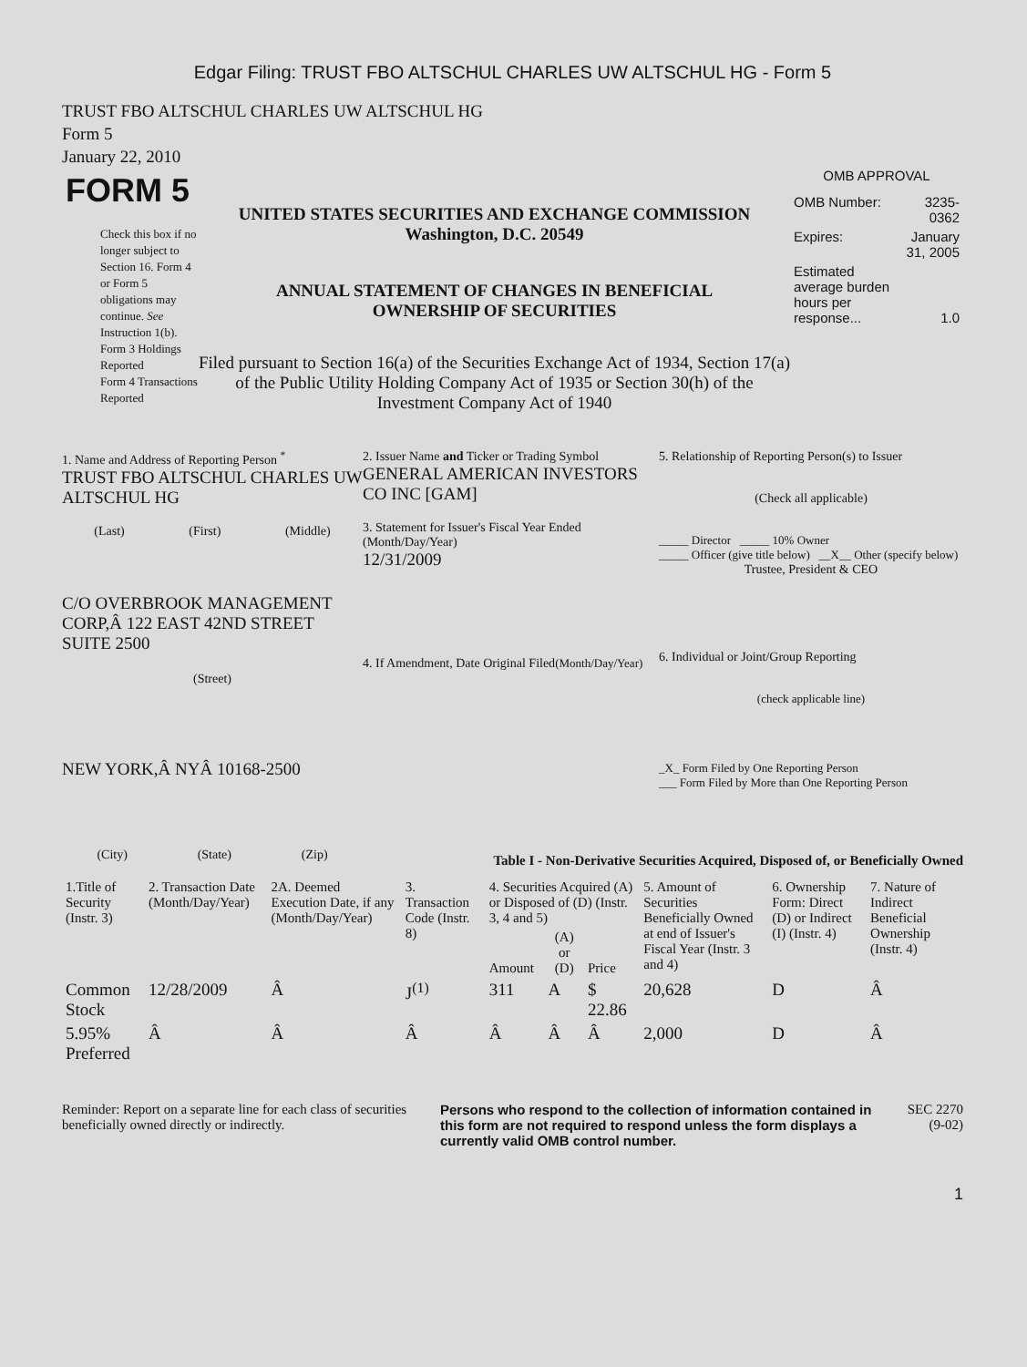Edgar Filing: TRUST FBO ALTSCHUL CHARLES UW ALTSCHUL HG - Form 5
TRUST FBO ALTSCHUL CHARLES UW ALTSCHUL HG
Form 5
January 22, 2010
FORM 5
Check this box if no longer subject to Section 16. Form 4 or Form 5 obligations may continue. See Instruction 1(b).
Form 3 Holdings Reported
Form 4 Transactions Reported
UNITED STATES SECURITIES AND EXCHANGE COMMISSION
Washington, D.C. 20549
ANNUAL STATEMENT OF CHANGES IN BENEFICIAL
OWNERSHIP OF SECURITIES
Filed pursuant to Section 16(a) of the Securities Exchange Act of 1934, Section 17(a) of the Public Utility Holding Company Act of 1935 or Section 30(h) of the Investment Company Act of 1940
OMB APPROVAL
| OMB Number: | 3235-0362 |
| Expires: | January 31, 2005 |
| Estimated average burden hours per response... | 1.0 |
1. Name and Address of Reporting Person <sup>*</sup>
TRUST FBO ALTSCHUL CHARLES UW ALTSCHUL HG
(Last) (First) (Middle)
C/O OVERBROOK MANAGEMENT CORP,Â 122 EAST 42ND STREET SUITE 2500
(Street)
NEW YORK,Â NYÂ 10168-2500
(City) (State) (Zip)
2. Issuer Name and Ticker or Trading Symbol
GENERAL AMERICAN INVESTORS CO INC [GAM]
3. Statement for Issuer's Fiscal Year Ended (Month/Day/Year)
12/31/2009
4. If Amendment, Date Original Filed(Month/Day/Year)
5. Relationship of Reporting Person(s) to Issuer
(Check all applicable)
_____ Director _____ 10% Owner
_____ Officer (give title below) __X__ Other (specify below)
Trustee, President & CEO
6. Individual or Joint/Group Reporting
(check applicable line)
_X_ Form Filed by One Reporting Person
___ Form Filed by More than One Reporting Person
Table I - Non-Derivative Securities Acquired, Disposed of, or Beneficially Owned
| 1.Title of Security (Instr. 3) | 2. Transaction Date (Month/Day/Year) | 2A. Deemed Execution Date, if any (Month/Day/Year) | 3. Transaction Code (Instr. 8) | 4. Securities Acquired (A) or Disposed of (D) (Instr. 3, 4 and 5) | | | 5. Amount of Securities Beneficially Owned at end of Issuer's Fiscal Year (Instr. 3 and 4) | 6. Ownership Form: Direct (D) or Indirect (I) (Instr. 4) | 7. Nature of Indirect Beneficial Ownership (Instr. 4) |
| --- | --- | --- | --- | --- | --- | --- | --- | --- | --- |
| | | | | Amount | (A) or (D) | Price | | | |
| Common Stock | 12/28/2009 | Â | J<sup>(1)</sup> | 311 | A | $ 22.86 | 20,628 | D | Â |
| 5.95% Preferred | Â | Â | Â | Â | Â | Â | 2,000 | D | Â |
Reminder: Report on a separate line for each class of securities beneficially owned directly or indirectly.
Persons who respond to the collection of information contained in this form are not required to respond unless the form displays a currently valid OMB control number.
SEC 2270
(9-02)
1